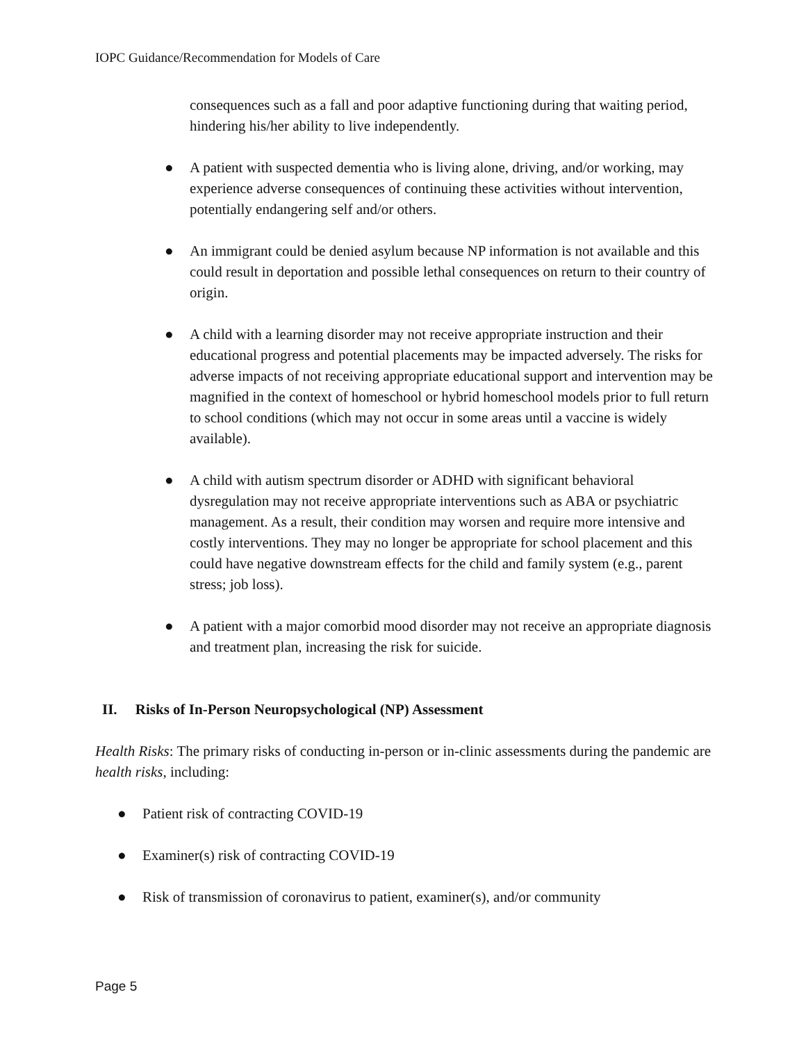IOPC Guidance/Recommendation for Models of Care
consequences such as a fall and poor adaptive functioning during that waiting period, hindering his/her ability to live independently.
● A patient with suspected dementia who is living alone, driving, and/or working, may experience adverse consequences of continuing these activities without intervention, potentially endangering self and/or others.
● An immigrant could be denied asylum because NP information is not available and this could result in deportation and possible lethal consequences on return to their country of origin.
● A child with a learning disorder may not receive appropriate instruction and their educational progress and potential placements may be impacted adversely. The risks for adverse impacts of not receiving appropriate educational support and intervention may be magnified in the context of homeschool or hybrid homeschool models prior to full return to school conditions (which may not occur in some areas until a vaccine is widely available).
● A child with autism spectrum disorder or ADHD with significant behavioral dysregulation may not receive appropriate interventions such as ABA or psychiatric management. As a result, their condition may worsen and require more intensive and costly interventions. They may no longer be appropriate for school placement and this could have negative downstream effects for the child and family system (e.g., parent stress; job loss).
● A patient with a major comorbid mood disorder may not receive an appropriate diagnosis and treatment plan, increasing the risk for suicide.
II. Risks of In-Person Neuropsychological (NP) Assessment
Health Risks: The primary risks of conducting in-person or in-clinic assessments during the pandemic are health risks, including:
● Patient risk of contracting COVID-19
● Examiner(s) risk of contracting COVID-19
● Risk of transmission of coronavirus to patient, examiner(s), and/or community
Page 5